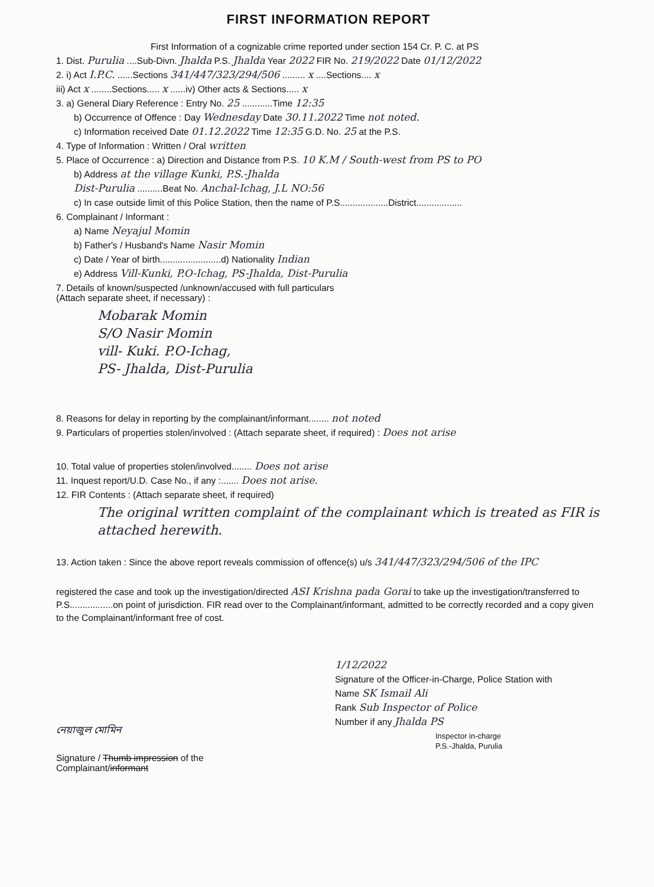FIRST INFORMATION REPORT
First Information of a cognizable crime reported under section 154 Cr. P. C. at PS
1. Dist. Purulia ....Sub-Divn. Jhalda P.S. Jhalda Year 2022 FIR No. 219/2022 Date 01/12/2022
2. i) Act I.P.C. ......Sections 341/447/323/294/506 ......... x ....Sections.... x
iii) Act x ........Sections..... x ......iv) Other acts & Sections..... x
3. a) General Diary Reference : Entry No. 25 ............Time 12:35
b) Occurrence of Offence : Day Wednesday Date 30.11.2022 Time not noted.
c) Information received Date 01.12.2022 Time 12:35 G.D. No. 25 at the P.S.
4. Type of Information : Written / Oral written
5. Place of Occurrence : a) Direction and Distance from P.S. 10 K.M / South-west from PS to PO
b) Address at the village Kunki, P.S.-Jhalda
Dist-Purulia ..........Beat No. Anchal-Ichag, J.L NO:56
c) In case outside limit of this Police Station, then the name of P.S...................District..................
6. Complainant / Informant :
a) Name Neyajul Momin
b) Father's / Husband's Name Nasir Momin
c) Date / Year of birth........................d) Nationality Indian
e) Address Vill-Kunki, P.O-Ichag, PS-Jhalda, Dist-Purulia
7. Details of known/suspected /unknown/accused with full particulars
(Attach separate sheet, if necessary) :
Mobarak Momin
S/O Nasir Momin
vill- Kuki. P.O-Ichag,
PS- Jhalda, Dist-Purulia
8. Reasons for delay in reporting by the complainant/informant........ not noted
9. Particulars of properties stolen/involved : (Attach separate sheet, if required) : Does not arise
10. Total value of properties stolen/involved........ Does not arise
11. Inquest report/U.D. Case No., if any :....... Does not arise.
12. FIR Contents : (Attach separate sheet, if required)
The original written complaint of the complainant which is treated as FIR is attached herewith.
13. Action taken : Since the above report reveals commission of offence(s) u/s 341/447/323/294/506 of the IPC
registered the case and took up the investigation/directed ASI Krishna pada Gorai to take up the investigation/transferred to P.S.................on point of jurisdiction. FIR read over to the Complainant/informant, admitted to be correctly recorded and a copy given to the Complainant/informant free of cost.
নেয়াজুল মোমিন
Signature / Thumb impression of the
Complainant/informant
1/12/2022
Signature of the Officer-in-Charge, Police Station with
Name SK Ismail Ali
Rank Sub Inspector of Police
Number if any Jhalda PS
Inspector in-charge
P.S.-Jhalda, Purulia